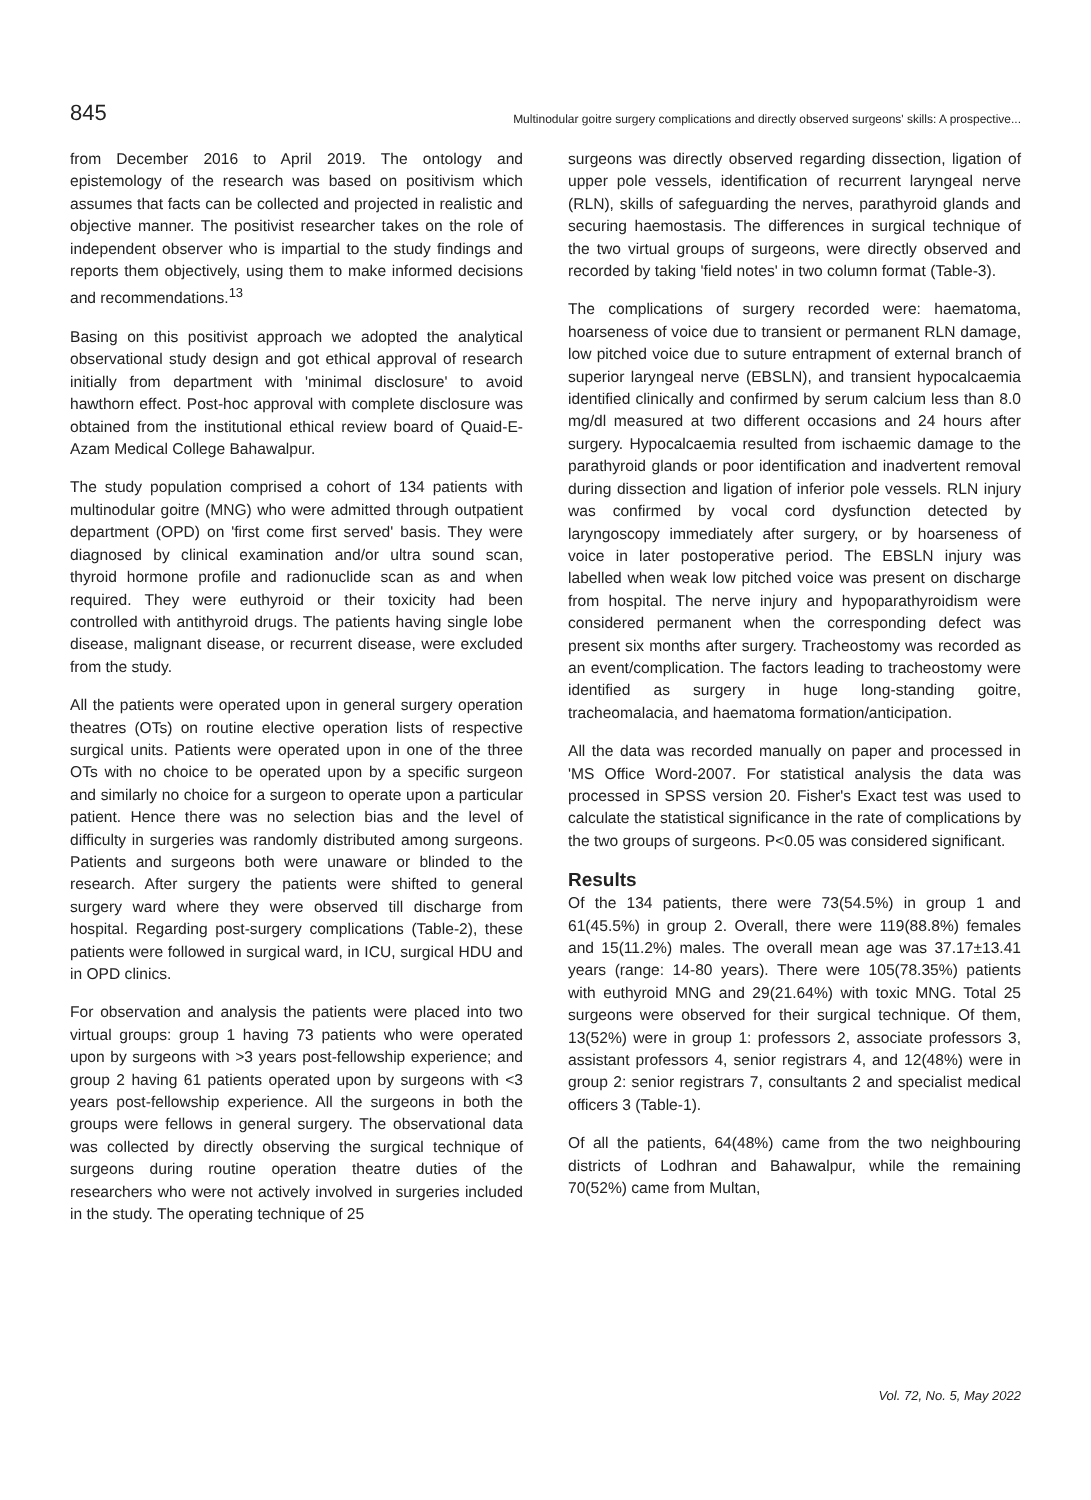845 Multinodular goitre surgery complications and directly observed surgeons' skills: A prospective...
from December 2016 to April 2019. The ontology and epistemology of the research was based on positivism which assumes that facts can be collected and projected in realistic and objective manner. The positivist researcher takes on the role of independent observer who is impartial to the study findings and reports them objectively, using them to make informed decisions and recommendations.<sup>13</sup>
Basing on this positivist approach we adopted the analytical observational study design and got ethical approval of research initially from department with 'minimal disclosure' to avoid hawthorn effect. Post-hoc approval with complete disclosure was obtained from the institutional ethical review board of Quaid-E-Azam Medical College Bahawalpur.
The study population comprised a cohort of 134 patients with multinodular goitre (MNG) who were admitted through outpatient department (OPD) on 'first come first served' basis. They were diagnosed by clinical examination and/or ultra sound scan, thyroid hormone profile and radionuclide scan as and when required. They were euthyroid or their toxicity had been controlled with antithyroid drugs. The patients having single lobe disease, malignant disease, or recurrent disease, were excluded from the study.
All the patients were operated upon in general surgery operation theatres (OTs) on routine elective operation lists of respective surgical units. Patients were operated upon in one of the three OTs with no choice to be operated upon by a specific surgeon and similarly no choice for a surgeon to operate upon a particular patient. Hence there was no selection bias and the level of difficulty in surgeries was randomly distributed among surgeons. Patients and surgeons both were unaware or blinded to the research. After surgery the patients were shifted to general surgery ward where they were observed till discharge from hospital. Regarding post-surgery complications (Table-2), these patients were followed in surgical ward, in ICU, surgical HDU and in OPD clinics.
For observation and analysis the patients were placed into two virtual groups: group 1 having 73 patients who were operated upon by surgeons with >3 years post-fellowship experience; and group 2 having 61 patients operated upon by surgeons with <3 years post-fellowship experience. All the surgeons in both the groups were fellows in general surgery. The observational data was collected by directly observing the surgical technique of surgeons during routine operation theatre duties of the researchers who were not actively involved in surgeries included in the study. The operating technique of 25
surgeons was directly observed regarding dissection, ligation of upper pole vessels, identification of recurrent laryngeal nerve (RLN), skills of safeguarding the nerves, parathyroid glands and securing haemostasis. The differences in surgical technique of the two virtual groups of surgeons, were directly observed and recorded by taking 'field notes' in two column format (Table-3).
The complications of surgery recorded were: haematoma, hoarseness of voice due to transient or permanent RLN damage, low pitched voice due to suture entrapment of external branch of superior laryngeal nerve (EBSLN), and transient hypocalcaemia identified clinically and confirmed by serum calcium less than 8.0 mg/dl measured at two different occasions and 24 hours after surgery. Hypocalcaemia resulted from ischaemic damage to the parathyroid glands or poor identification and inadvertent removal during dissection and ligation of inferior pole vessels. RLN injury was confirmed by vocal cord dysfunction detected by laryngoscopy immediately after surgery, or by hoarseness of voice in later postoperative period. The EBSLN injury was labelled when weak low pitched voice was present on discharge from hospital. The nerve injury and hypoparathyroidism were considered permanent when the corresponding defect was present six months after surgery. Tracheostomy was recorded as an event/complication. The factors leading to tracheostomy were identified as surgery in huge long-standing goitre, tracheomalacia, and haematoma formation/anticipation.
All the data was recorded manually on paper and processed in 'MS Office Word-2007. For statistical analysis the data was processed in SPSS version 20. Fisher's Exact test was used to calculate the statistical significance in the rate of complications by the two groups of surgeons. P<0.05 was considered significant.
Results
Of the 134 patients, there were 73(54.5%) in group 1 and 61(45.5%) in group 2. Overall, there were 119(88.8%) females and 15(11.2%) males. The overall mean age was 37.17±13.41 years (range: 14-80 years). There were 105(78.35%) patients with euthyroid MNG and 29(21.64%) with toxic MNG. Total 25 surgeons were observed for their surgical technique. Of them, 13(52%) were in group 1: professors 2, associate professors 3, assistant professors 4, senior registrars 4, and 12(48%) were in group 2: senior registrars 7, consultants 2 and specialist medical officers 3 (Table-1).
Of all the patients, 64(48%) came from the two neighbouring districts of Lodhran and Bahawalpur, while the remaining 70(52%) came from Multan,
Vol. 72, No. 5, May 2022